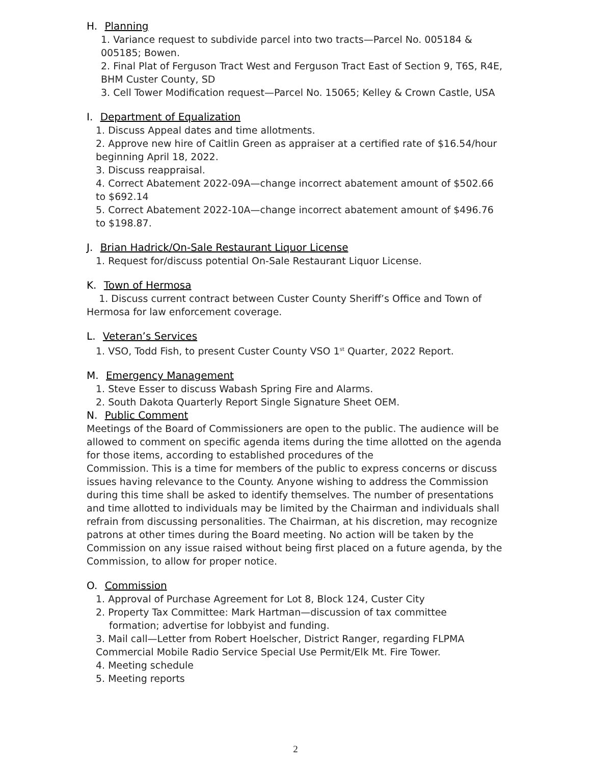H. Planning
1. Variance request to subdivide parcel into two tracts—Parcel No. 005184 & 005185; Bowen.
2. Final Plat of Ferguson Tract West and Ferguson Tract East of Section 9, T6S, R4E, BHM Custer County, SD
3. Cell Tower Modification request—Parcel No. 15065; Kelley & Crown Castle, USA
I. Department of Equalization
1. Discuss Appeal dates and time allotments.
2. Approve new hire of Caitlin Green as appraiser at a certified rate of $16.54/hour beginning April 18, 2022.
3. Discuss reappraisal.
4. Correct Abatement 2022-09A—change incorrect abatement amount of $502.66 to $692.14
5. Correct Abatement 2022-10A—change incorrect abatement amount of $496.76 to $198.87.
J. Brian Hadrick/On-Sale Restaurant Liquor License
1. Request for/discuss potential On-Sale Restaurant Liquor License.
K. Town of Hermosa
1. Discuss current contract between Custer County Sheriff’s Office and Town of Hermosa for law enforcement coverage.
L. Veteran’s Services
1. VSO, Todd Fish, to present Custer County VSO 1<sup>st</sup> Quarter, 2022 Report.
M. Emergency Management
1. Steve Esser to discuss Wabash Spring Fire and Alarms.
2. South Dakota Quarterly Report Single Signature Sheet OEM.
N. Public Comment
Meetings of the Board of Commissioners are open to the public. The audience will be allowed to comment on specific agenda items during the time allotted on the agenda for those items, according to established procedures of the
Commission. This is a time for members of the public to express concerns or discuss issues having relevance to the County. Anyone wishing to address the Commission during this time shall be asked to identify themselves. The number of presentations and time allotted to individuals may be limited by the Chairman and individuals shall refrain from discussing personalities. The Chairman, at his discretion, may recognize patrons at other times during the Board meeting. No action will be taken by the Commission on any issue raised without being first placed on a future agenda, by the Commission, to allow for proper notice.
O. Commission
1. Approval of Purchase Agreement for Lot 8, Block 124, Custer City
2. Property Tax Committee: Mark Hartman—discussion of tax committee
formation; advertise for lobbyist and funding.
3. Mail call—Letter from Robert Hoelscher, District Ranger, regarding FLPMA Commercial Mobile Radio Service Special Use Permit/Elk Mt. Fire Tower.
4. Meeting schedule
5. Meeting reports
2